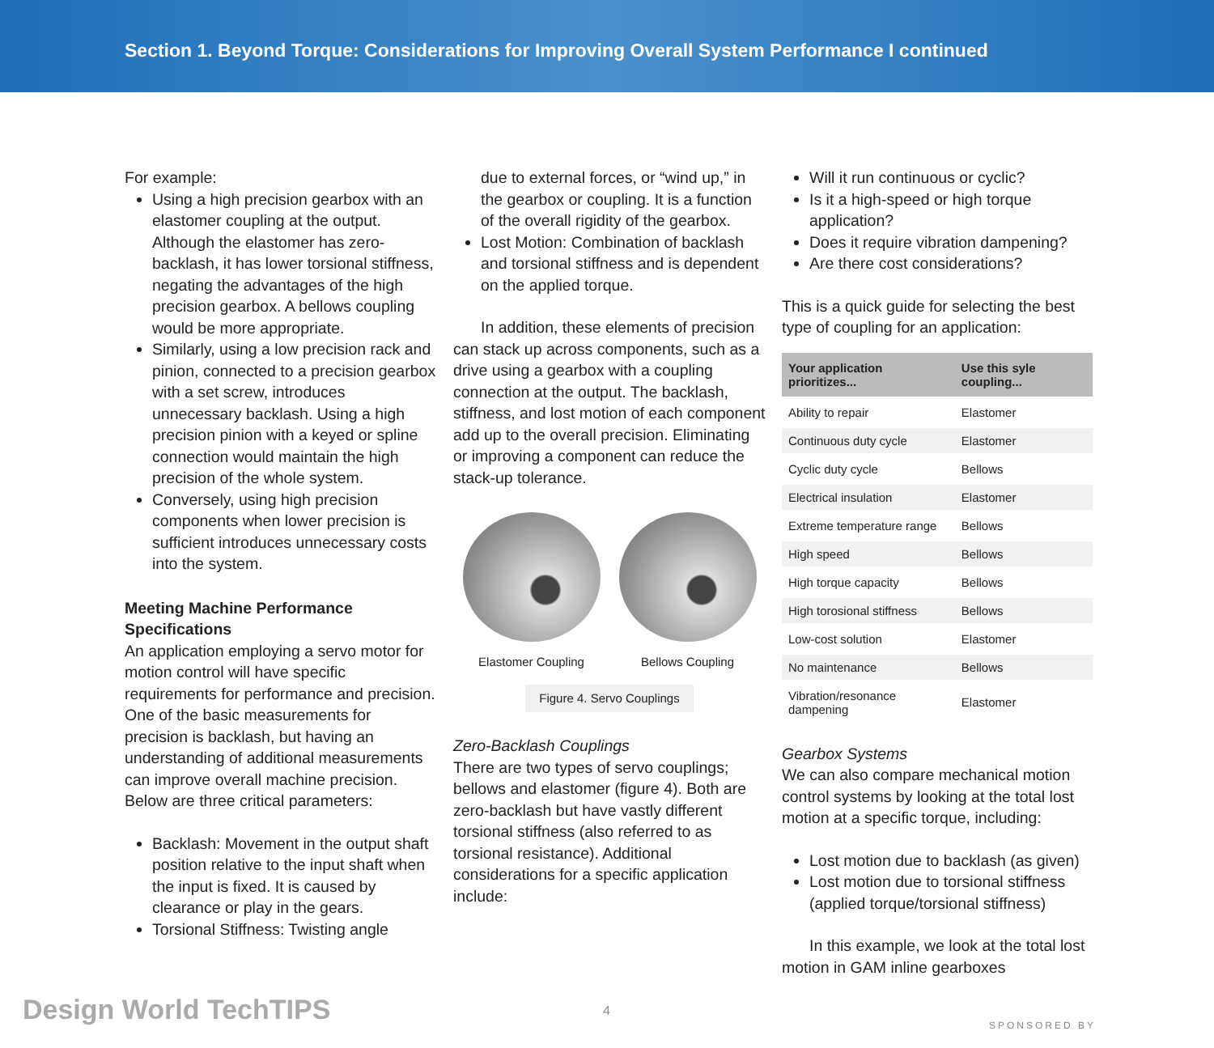Section 1. Beyond Torque: Considerations for Improving Overall System Performance I continued
For example:
Using a high precision gearbox with an elastomer coupling at the output. Although the elastomer has zero-backlash, it has lower torsional stiffness, negating the advantages of the high precision gearbox. A bellows coupling would be more appropriate.
Similarly, using a low precision rack and pinion, connected to a precision gearbox with a set screw, introduces unnecessary backlash. Using a high precision pinion with a keyed or spline connection would maintain the high precision of the whole system.
Conversely, using high precision components when lower precision is sufficient introduces unnecessary costs into the system.
Meeting Machine Performance Specifications
An application employing a servo motor for motion control will have specific requirements for performance and precision. One of the basic measurements for precision is backlash, but having an understanding of additional measurements can improve overall machine precision. Below are three critical parameters:
Backlash: Movement in the output shaft position relative to the input shaft when the input is fixed. It is caused by clearance or play in the gears.
Torsional Stiffness: Twisting angle
due to external forces, or “wind up,” in the gearbox or coupling. It is a function of the overall rigidity of the gearbox.
Lost Motion: Combination of backlash and torsional stiffness and is dependent on the applied torque.
In addition, these elements of precision can stack up across components, such as a drive using a gearbox with a coupling connection at the output. The backlash, stiffness, and lost motion of each component add up to the overall precision. Eliminating or improving a component can reduce the stack-up tolerance.
Elastomer Coupling Bellows Coupling
Figure 4. Servo Couplings
Zero-Backlash Couplings
There are two types of servo couplings; bellows and elastomer (figure 4). Both are zero-backlash but have vastly different torsional stiffness (also referred to as torsional resistance). Additional considerations for a specific application include:
Will it run continuous or cyclic?
Is it a high-speed or high torque application?
Does it require vibration dampening?
Are there cost considerations?
This is a quick guide for selecting the best type of coupling for an application:
| Your application prioritizes... | Use this syle coupling... |
| --- | --- |
| Ability to repair | Elastomer |
| Continuous duty cycle | Elastomer |
| Cyclic duty cycle | Bellows |
| Electrical insulation | Elastomer |
| Extreme temperature range | Bellows |
| High speed | Bellows |
| High torque capacity | Bellows |
| High torosional stiffness | Bellows |
| Low-cost solution | Elastomer |
| No maintenance | Bellows |
| Vibration/resonance dampening | Elastomer |
Gearbox Systems
We can also compare mechanical motion control systems by looking at the total lost motion at a specific torque, including:
Lost motion due to backlash (as given)
Lost motion due to torsional stiffness (applied torque/torsional stiffness)
In this example, we look at the total lost motion in GAM inline gearboxes
Design World TechTIPS 4
SPONSORED BY